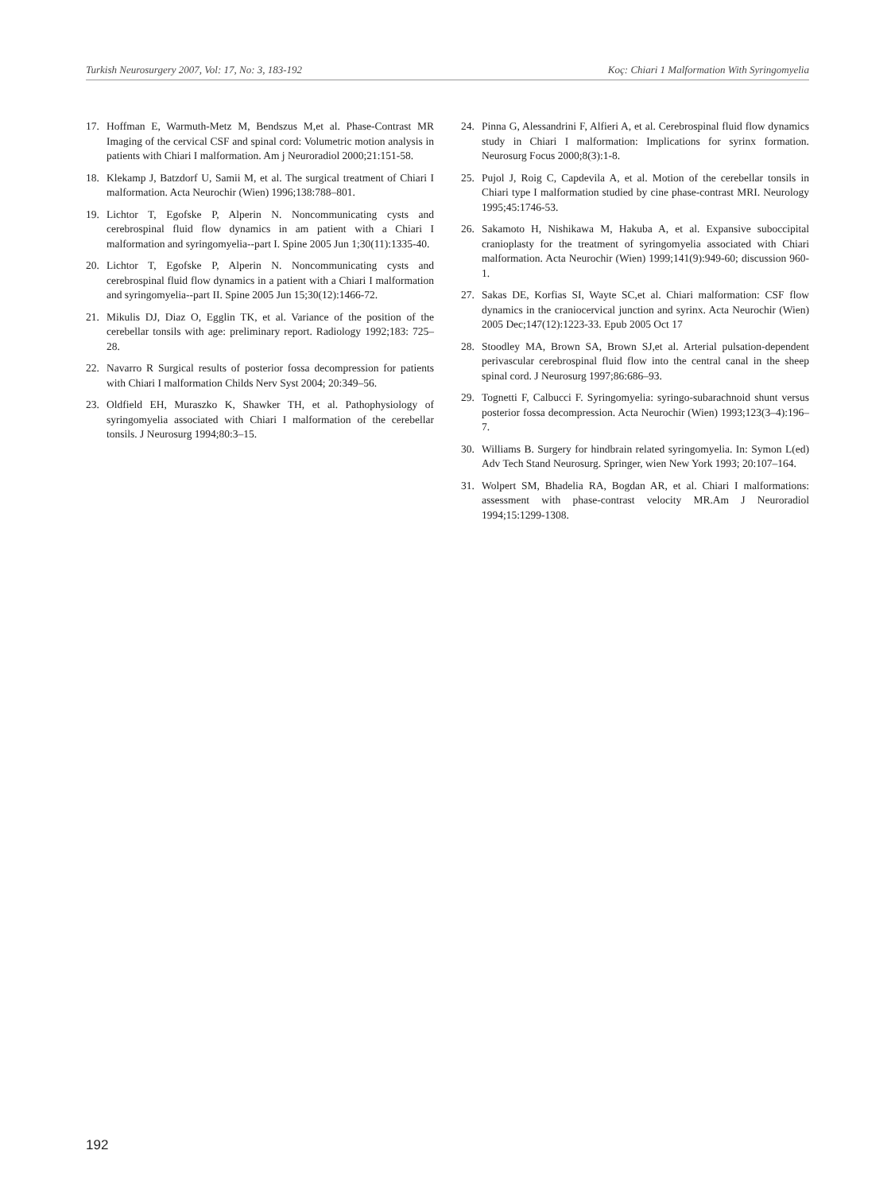Turkish Neurosurgery 2007, Vol: 17, No: 3, 183-192 Koç: Chiari 1 Malformation With Syringomyelia
17. Hoffman E, Warmuth-Metz M, Bendszus M,et al. Phase-Contrast MR Imaging of the cervical CSF and spinal cord: Volumetric motion analysis in patients with Chiari I malformation. Am j Neuroradiol 2000;21:151-58.
18. Klekamp J, Batzdorf U, Samii M, et al. The surgical treatment of Chiari I malformation. Acta Neurochir (Wien) 1996;138:788–801.
19. Lichtor T, Egofske P, Alperin N. Noncommunicating cysts and cerebrospinal fluid flow dynamics in am patient with a Chiari I malformation and syringomyelia--part I. Spine 2005 Jun 1;30(11):1335-40.
20. Lichtor T, Egofske P, Alperin N. Noncommunicating cysts and cerebrospinal fluid flow dynamics in a patient with a Chiari I malformation and syringomyelia--part II. Spine 2005 Jun 15;30(12):1466-72.
21. Mikulis DJ, Diaz O, Egglin TK, et al. Variance of the position of the cerebellar tonsils with age: preliminary report. Radiology 1992;183: 725–28.
22. Navarro R Surgical results of posterior fossa decompression for patients with Chiari I malformation Childs Nerv Syst 2004; 20:349–56.
23. Oldfield EH, Muraszko K, Shawker TH, et al. Pathophysiology of syringomyelia associated with Chiari I malformation of the cerebellar tonsils. J Neurosurg 1994;80:3–15.
24. Pinna G, Alessandrini F, Alfieri A, et al. Cerebrospinal fluid flow dynamics study in Chiari I malformation: Implications for syrinx formation. Neurosurg Focus 2000;8(3):1-8.
25. Pujol J, Roig C, Capdevila A, et al. Motion of the cerebellar tonsils in Chiari type I malformation studied by cine phase-contrast MRI. Neurology 1995;45:1746-53.
26. Sakamoto H, Nishikawa M, Hakuba A, et al. Expansive suboccipital cranioplasty for the treatment of syringomyelia associated with Chiari malformation. Acta Neurochir (Wien) 1999;141(9):949-60; discussion 960-1.
27. Sakas DE, Korfias SI, Wayte SC,et al. Chiari malformation: CSF flow dynamics in the craniocervical junction and syrinx. Acta Neurochir (Wien) 2005 Dec;147(12):1223-33. Epub 2005 Oct 17
28. Stoodley MA, Brown SA, Brown SJ,et al. Arterial pulsation-dependent perivascular cerebrospinal fluid flow into the central canal in the sheep spinal cord. J Neurosurg 1997;86:686–93.
29. Tognetti F, Calbucci F. Syringomyelia: syringo-subarachnoid shunt versus posterior fossa decompression. Acta Neurochir (Wien) 1993;123(3–4):196–7.
30. Williams B. Surgery for hindbrain related syringomyelia. In: Symon L(ed) Adv Tech Stand Neurosurg. Springer, wien New York 1993; 20:107–164.
31. Wolpert SM, Bhadelia RA, Bogdan AR, et al. Chiari I malformations: assessment with phase-contrast velocity MR.Am J Neuroradiol 1994;15:1299-1308.
192